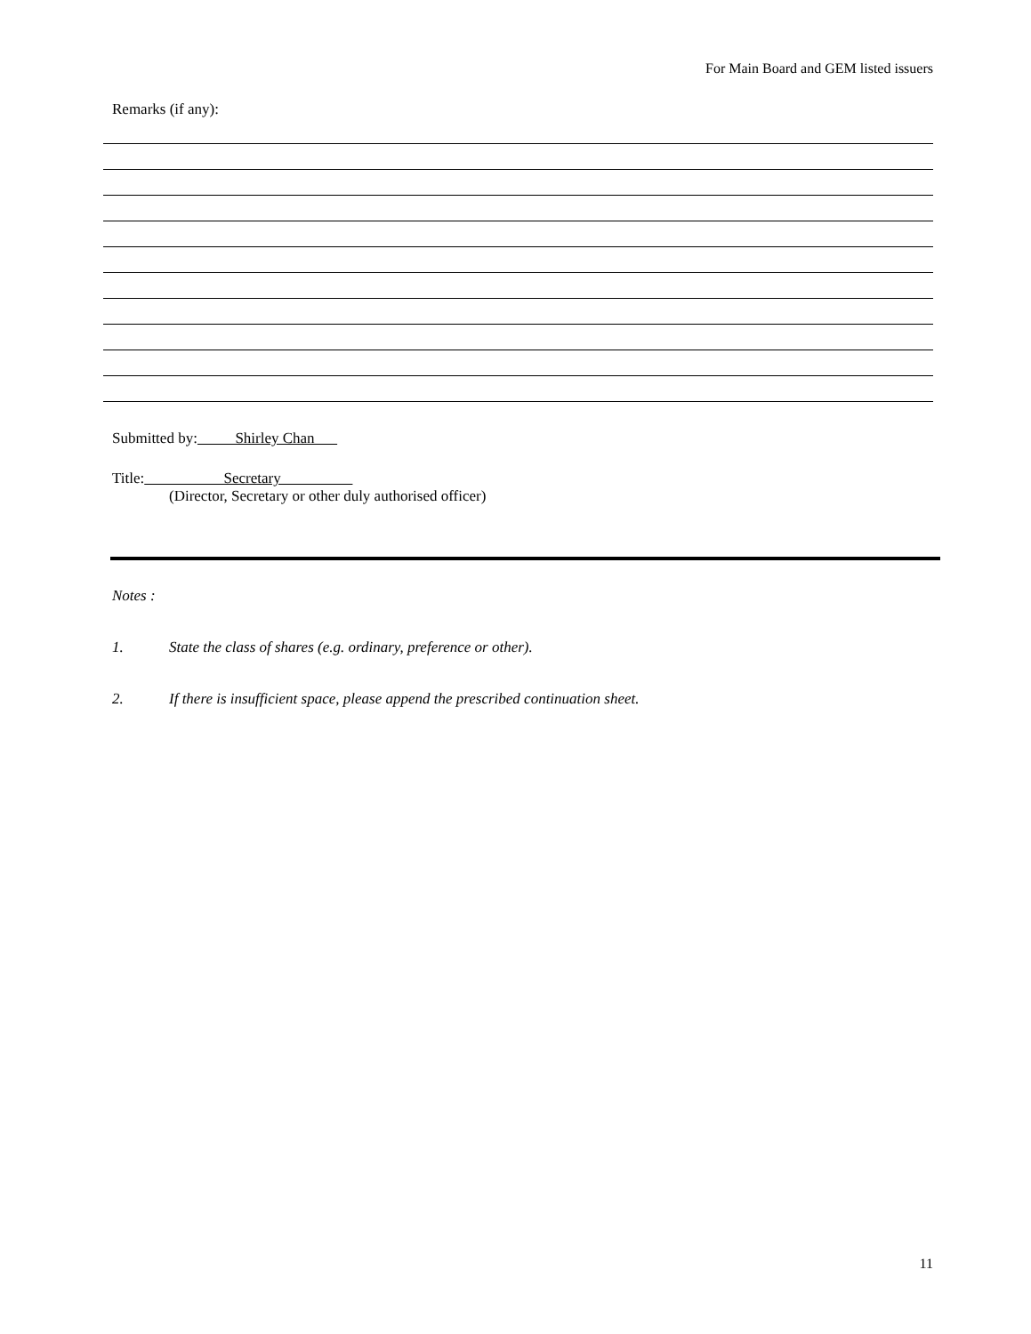For Main Board and GEM listed issuers
Remarks (if any):
Submitted by: Shirley Chan
Title: Secretary
(Director, Secretary or other duly authorised officer)
Notes :
1. State the class of shares (e.g. ordinary, preference or other).
2. If there is insufficient space, please append the prescribed continuation sheet.
11